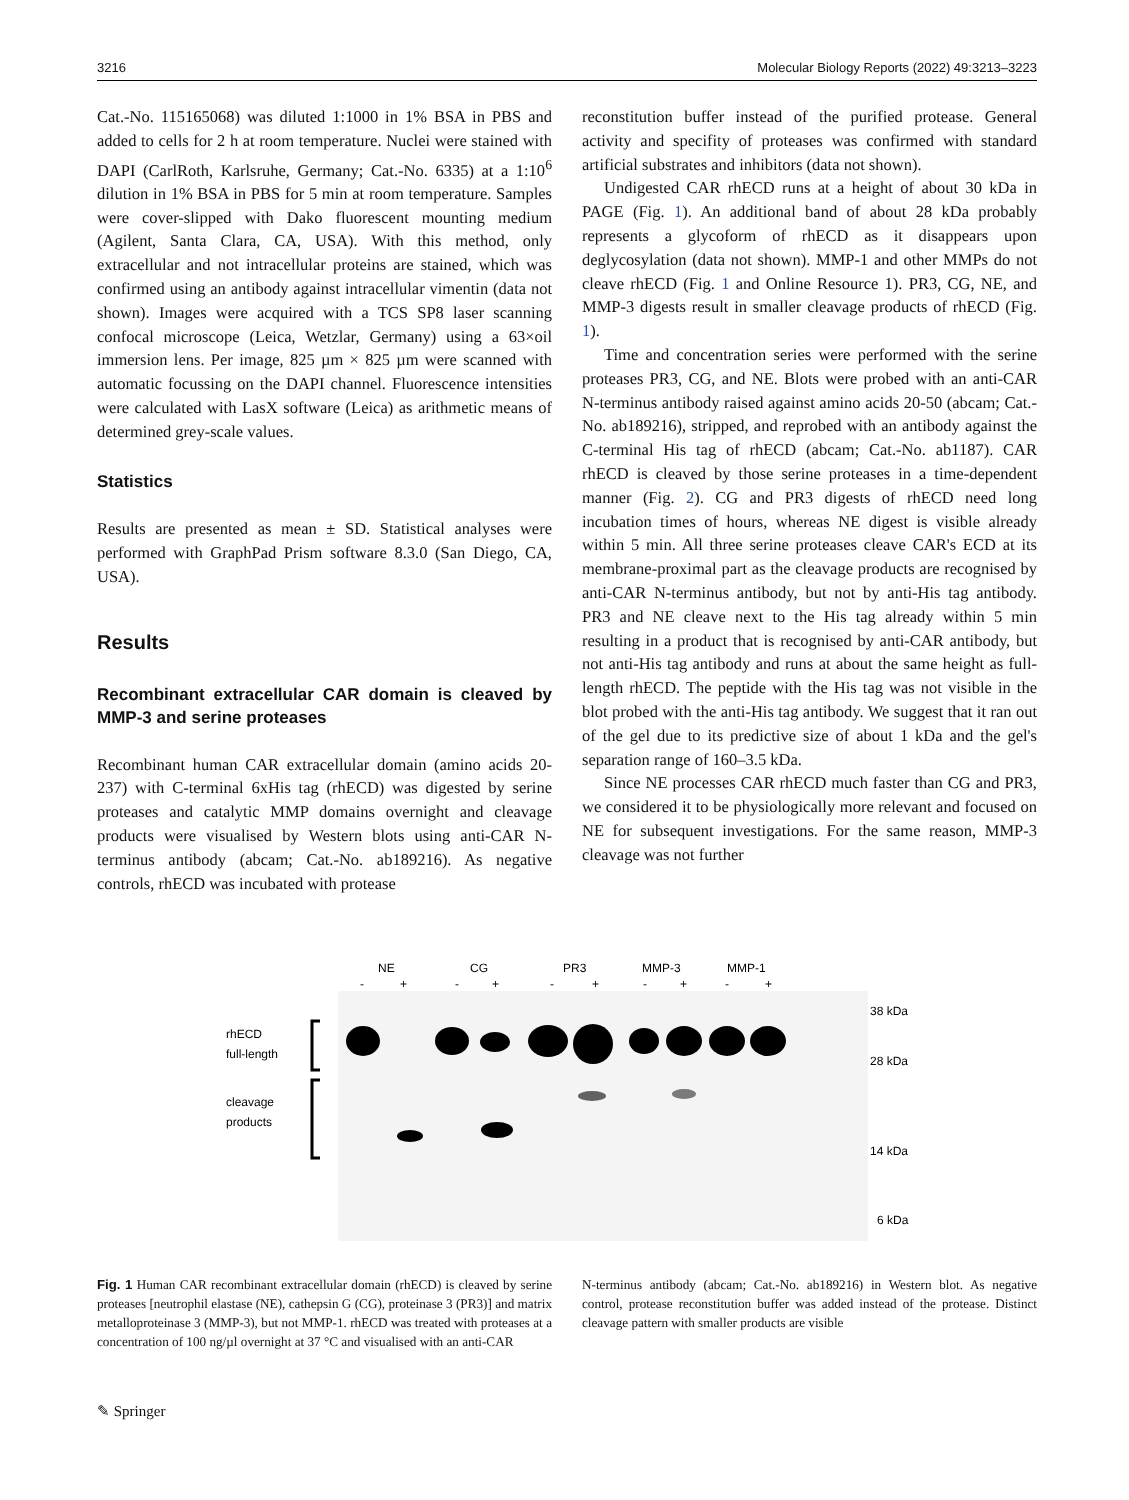3216 Molecular Biology Reports (2022) 49:3213–3223
Cat.-No. 115165068) was diluted 1:1000 in 1% BSA in PBS and added to cells for 2 h at room temperature. Nuclei were stained with DAPI (CarlRoth, Karlsruhe, Germany; Cat.-No. 6335) at a 1:10<sup>6</sup> dilution in 1% BSA in PBS for 5 min at room temperature. Samples were cover-slipped with Dako fluorescent mounting medium (Agilent, Santa Clara, CA, USA). With this method, only extracellular and not intracellular proteins are stained, which was confirmed using an antibody against intracellular vimentin (data not shown). Images were acquired with a TCS SP8 laser scanning confocal microscope (Leica, Wetzlar, Germany) using a 63×oil immersion lens. Per image, 825 µm × 825 µm were scanned with automatic focussing on the DAPI channel. Fluorescence intensities were calculated with LasX software (Leica) as arithmetic means of determined grey-scale values.
Statistics
Results are presented as mean ± SD. Statistical analyses were performed with GraphPad Prism software 8.3.0 (San Diego, CA, USA).
Results
Recombinant extracellular CAR domain is cleaved by MMP-3 and serine proteases
Recombinant human CAR extracellular domain (amino acids 20-237) with C-terminal 6xHis tag (rhECD) was digested by serine proteases and catalytic MMP domains overnight and cleavage products were visualised by Western blots using anti-CAR N-terminus antibody (abcam; Cat.-No. ab189216). As negative controls, rhECD was incubated with protease
reconstitution buffer instead of the purified protease. General activity and specifity of proteases was confirmed with standard artificial substrates and inhibitors (data not shown).
Undigested CAR rhECD runs at a height of about 30 kDa in PAGE (Fig. 1). An additional band of about 28 kDa probably represents a glycoform of rhECD as it disappears upon deglycosylation (data not shown). MMP-1 and other MMPs do not cleave rhECD (Fig. 1 and Online Resource 1). PR3, CG, NE, and MMP-3 digests result in smaller cleavage products of rhECD (Fig. 1).
Time and concentration series were performed with the serine proteases PR3, CG, and NE. Blots were probed with an anti-CAR N-terminus antibody raised against amino acids 20-50 (abcam; Cat.-No. ab189216), stripped, and reprobed with an antibody against the C-terminal His tag of rhECD (abcam; Cat.-No. ab1187). CAR rhECD is cleaved by those serine proteases in a time-dependent manner (Fig. 2). CG and PR3 digests of rhECD need long incubation times of hours, whereas NE digest is visible already within 5 min. All three serine proteases cleave CAR's ECD at its membrane-proximal part as the cleavage products are recognised by anti-CAR N-terminus antibody, but not by anti-His tag antibody. PR3 and NE cleave next to the His tag already within 5 min resulting in a product that is recognised by anti-CAR antibody, but not anti-His tag antibody and runs at about the same height as full-length rhECD. The peptide with the His tag was not visible in the blot probed with the anti-His tag antibody. We suggest that it ran out of the gel due to its predictive size of about 1 kDa and the gel's separation range of 160–3.5 kDa.
Since NE processes CAR rhECD much faster than CG and PR3, we considered it to be physiologically more relevant and focused on NE for subsequent investigations. For the same reason, MMP-3 cleavage was not further
NE
CG
PR3
MMP-3
MMP-1
-
+
-
+
-
+
-
+
-
+
rhECD
full-length
cleavage
products
38 kDa
28 kDa
14 kDa
6 kDa
Fig. 1 Human CAR recombinant extracellular domain (rhECD) is cleaved by serine proteases [neutrophil elastase (NE), cathepsin G (CG), proteinase 3 (PR3)] and matrix metalloproteinase 3 (MMP-3), but not MMP-1. rhECD was treated with proteases at a concentration of 100 ng/µl overnight at 37 °C and visualised with an anti-CAR
N-terminus antibody (abcam; Cat.-No. ab189216) in Western blot. As negative control, protease reconstitution buffer was added instead of the protease. Distinct cleavage pattern with smaller products are visible
✎ Springer